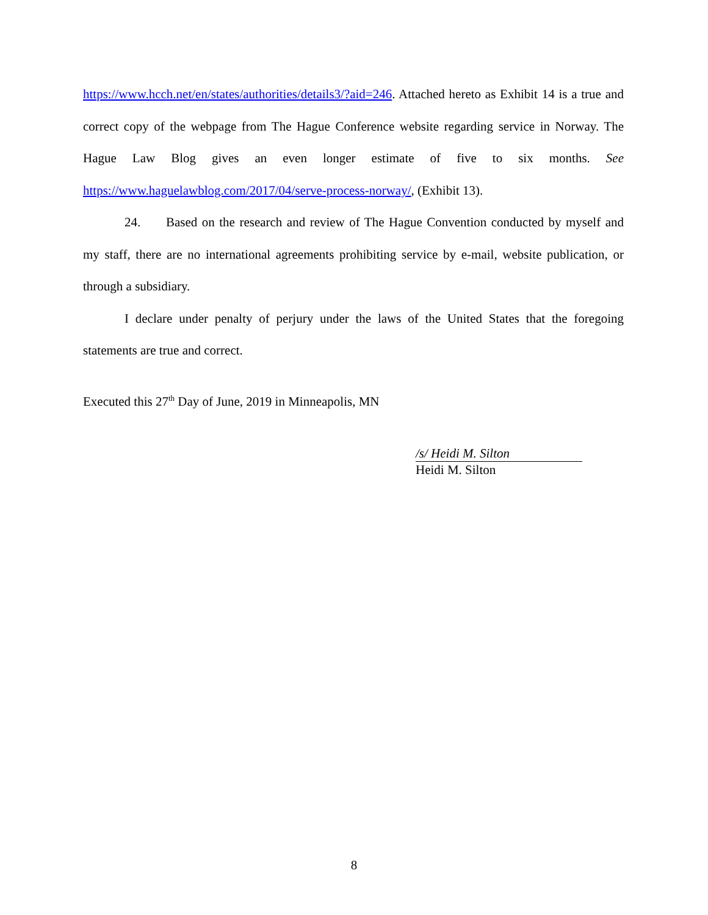https://www.hcch.net/en/states/authorities/details3/?aid=246. Attached hereto as Exhibit 14 is a true and correct copy of the webpage from The Hague Conference website regarding service in Norway. The Hague Law Blog gives an even longer estimate of five to six months. See https://www.haguelawblog.com/2017/04/serve-process-norway/, (Exhibit 13).
24. Based on the research and review of The Hague Convention conducted by myself and my staff, there are no international agreements prohibiting service by e-mail, website publication, or through a subsidiary.
I declare under penalty of perjury under the laws of the United States that the foregoing statements are true and correct.
Executed this 27<sup>th</sup> Day of June, 2019 in Minneapolis, MN
/s/ Heidi M. Silton
Heidi M. Silton
8